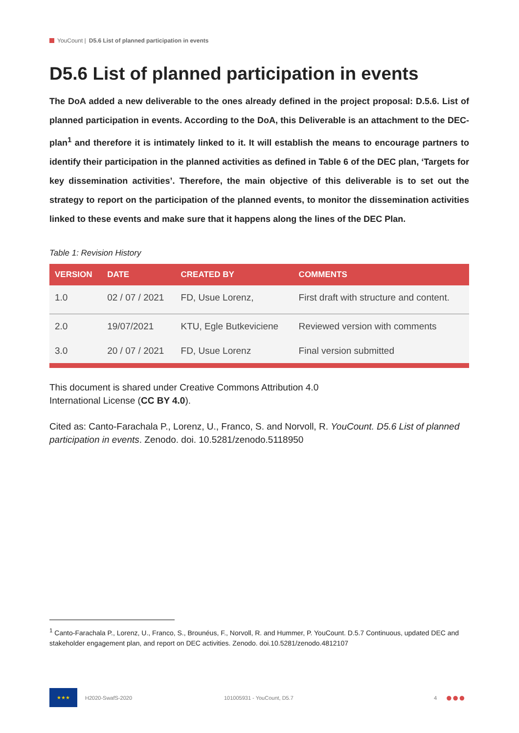YouCount | D5.6 List of planned participation in events
D5.6 List of planned participation in events
The DoA added a new deliverable to the ones already defined in the project proposal: D.5.6. List of planned participation in events. According to the DoA, this Deliverable is an attachment to the DEC- plan<sup>1</sup> and therefore it is intimately linked to it. It will establish the means to encourage partners to identify their participation in the planned activities as defined in Table 6 of the DEC plan, ‘Targets for key dissemination activities’. Therefore, the main objective of this deliverable is to set out the strategy to report on the participation of the planned events, to monitor the dissemination activities linked to these events and make sure that it happens along the lines of the DEC Plan.
Table 1: Revision History
| VERSION | DATE | CREATED BY | COMMENTS |
| --- | --- | --- | --- |
| 1.0 | 02 / 07 / 2021 | FD, Usue Lorenz, | First draft with structure and content. |
| 2.0 | 19/07/2021 | KTU, Egle Butkeviciene | Reviewed version with comments |
| 3.0 | 20 / 07 / 2021 | FD, Usue Lorenz | Final version submitted |
This document is shared under Creative Commons Attribution 4.0
International License (CC BY 4.0).
Cited as: Canto-Farachala P., Lorenz, U., Franco, S. and Norvoll, R. YouCount. D5.6 List of planned participation in events. Zenodo. doi. 10.5281/zenodo.5118950
<sup>1</sup> Canto-Farachala P., Lorenz, U., Franco, S., Brounéus, F., Norvoll, R. and Hummer, P. YouCount. D.5.7 Continuous, updated DEC and stakeholder engagement plan, and report on DEC activities. Zenodo. doi.10.5281/zenodo.4812107
★★★
H2020-SwafS-2020 101005931 - YouCount, D5.7 4 ●●●